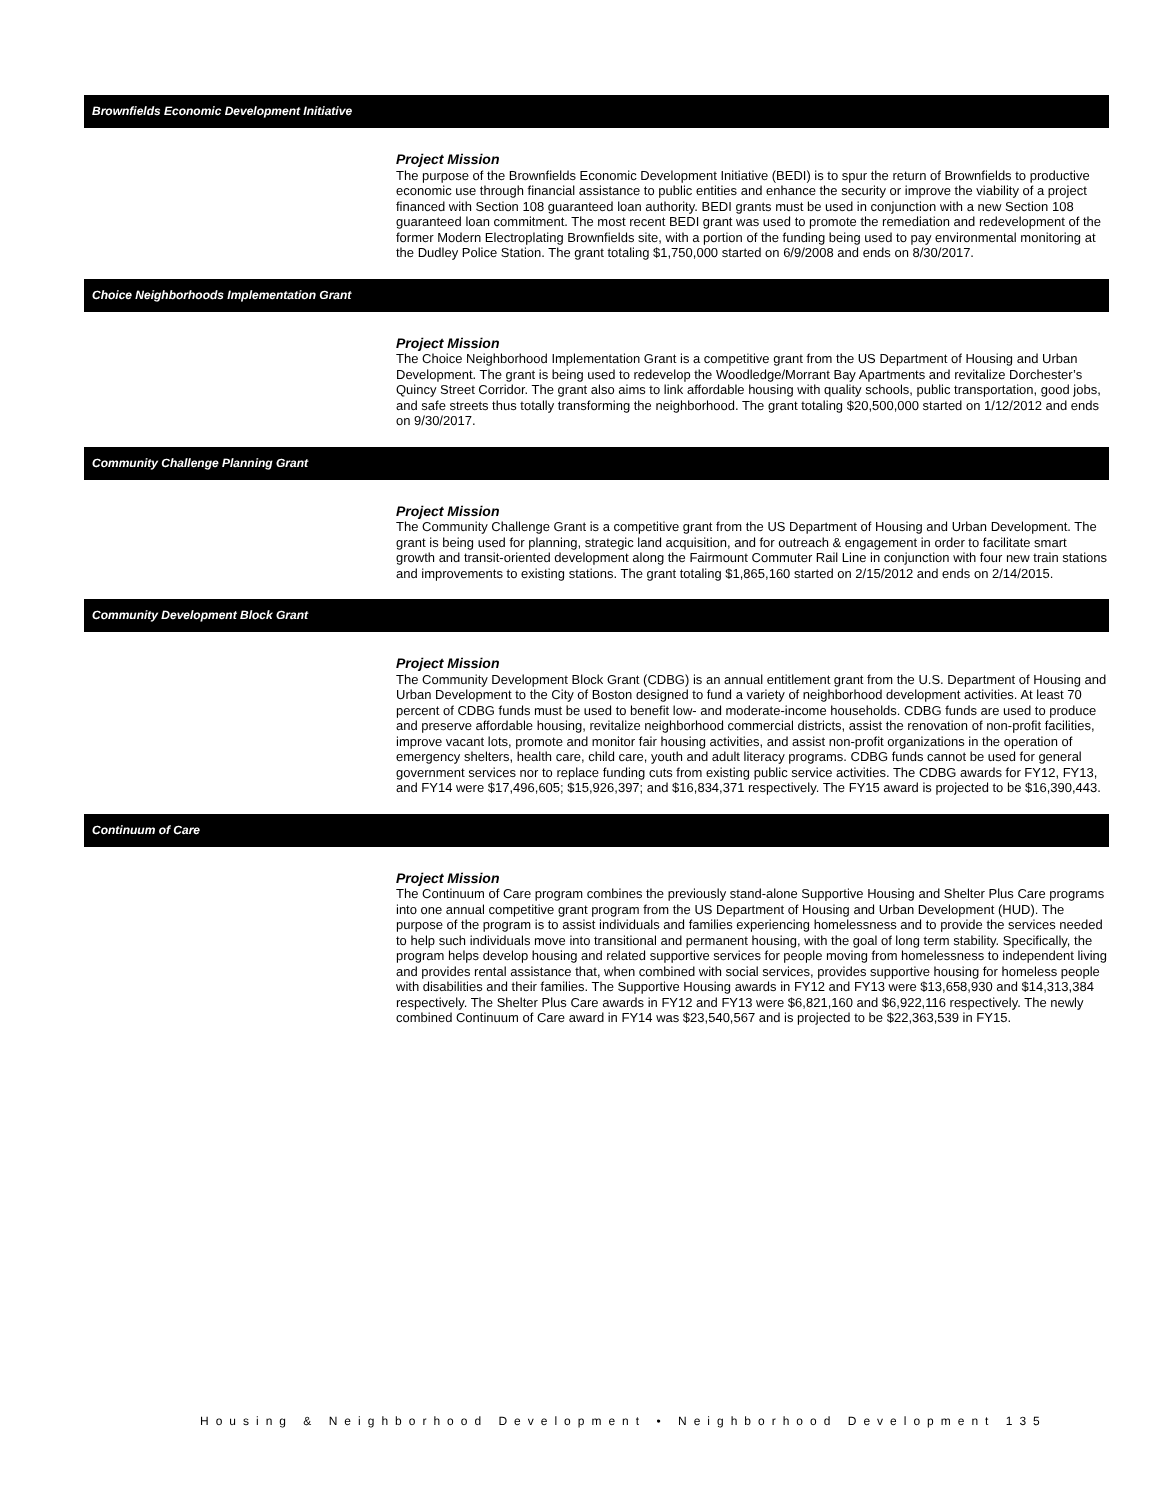Brownfields Economic Development Initiative
Project Mission
The purpose of the Brownfields Economic Development Initiative (BEDI) is to spur the return of Brownfields to productive economic use through financial assistance to public entities and enhance the security or improve the viability of a project financed with Section 108 guaranteed loan authority. BEDI grants must be used in conjunction with a new Section 108 guaranteed loan commitment. The most recent BEDI grant was used to promote the remediation and redevelopment of the former Modern Electroplating Brownfields site, with a portion of the funding being used to pay environmental monitoring at the Dudley Police Station. The grant totaling $1,750,000 started on 6/9/2008 and ends on 8/30/2017.
Choice Neighborhoods Implementation Grant
Project Mission
The Choice Neighborhood Implementation Grant is a competitive grant from the US Department of Housing and Urban Development. The grant is being used to redevelop the Woodledge/Morrant Bay Apartments and revitalize Dorchester’s Quincy Street Corridor. The grant also aims to link affordable housing with quality schools, public transportation, good jobs, and safe streets thus totally transforming the neighborhood. The grant totaling $20,500,000 started on 1/12/2012 and ends on 9/30/2017.
Community Challenge Planning Grant
Project Mission
The Community Challenge Grant is a competitive grant from the US Department of Housing and Urban Development. The grant is being used for planning, strategic land acquisition, and for outreach & engagement in order to facilitate smart growth and transit-oriented development along the Fairmount Commuter Rail Line in conjunction with four new train stations and improvements to existing stations. The grant totaling $1,865,160 started on 2/15/2012 and ends on 2/14/2015.
Community Development Block Grant
Project Mission
The Community Development Block Grant (CDBG) is an annual entitlement grant from the U.S. Department of Housing and Urban Development to the City of Boston designed to fund a variety of neighborhood development activities. At least 70 percent of CDBG funds must be used to benefit low- and moderate-income households. CDBG funds are used to produce and preserve affordable housing, revitalize neighborhood commercial districts, assist the renovation of non-profit facilities, improve vacant lots, promote and monitor fair housing activities, and assist non-profit organizations in the operation of emergency shelters, health care, child care, youth and adult literacy programs. CDBG funds cannot be used for general government services nor to replace funding cuts from existing public service activities. The CDBG awards for FY12, FY13, and FY14 were $17,496,605; $15,926,397; and $16,834,371 respectively. The FY15 award is projected to be $16,390,443.
Continuum of Care
Project Mission
The Continuum of Care program combines the previously stand-alone Supportive Housing and Shelter Plus Care programs into one annual competitive grant program from the US Department of Housing and Urban Development (HUD). The purpose of the program is to assist individuals and families experiencing homelessness and to provide the services needed to help such individuals move into transitional and permanent housing, with the goal of long term stability. Specifically, the program helps develop housing and related supportive services for people moving from homelessness to independent living and provides rental assistance that, when combined with social services, provides supportive housing for homeless people with disabilities and their families. The Supportive Housing awards in FY12 and FY13 were $13,658,930 and $14,313,384 respectively. The Shelter Plus Care awards in FY12 and FY13 were $6,821,160 and $6,922,116 respectively. The newly combined Continuum of Care award in FY14 was $23,540,567 and is projected to be $22,363,539 in FY15.
Housing & Neighborhood Development • Neighborhood Development 135